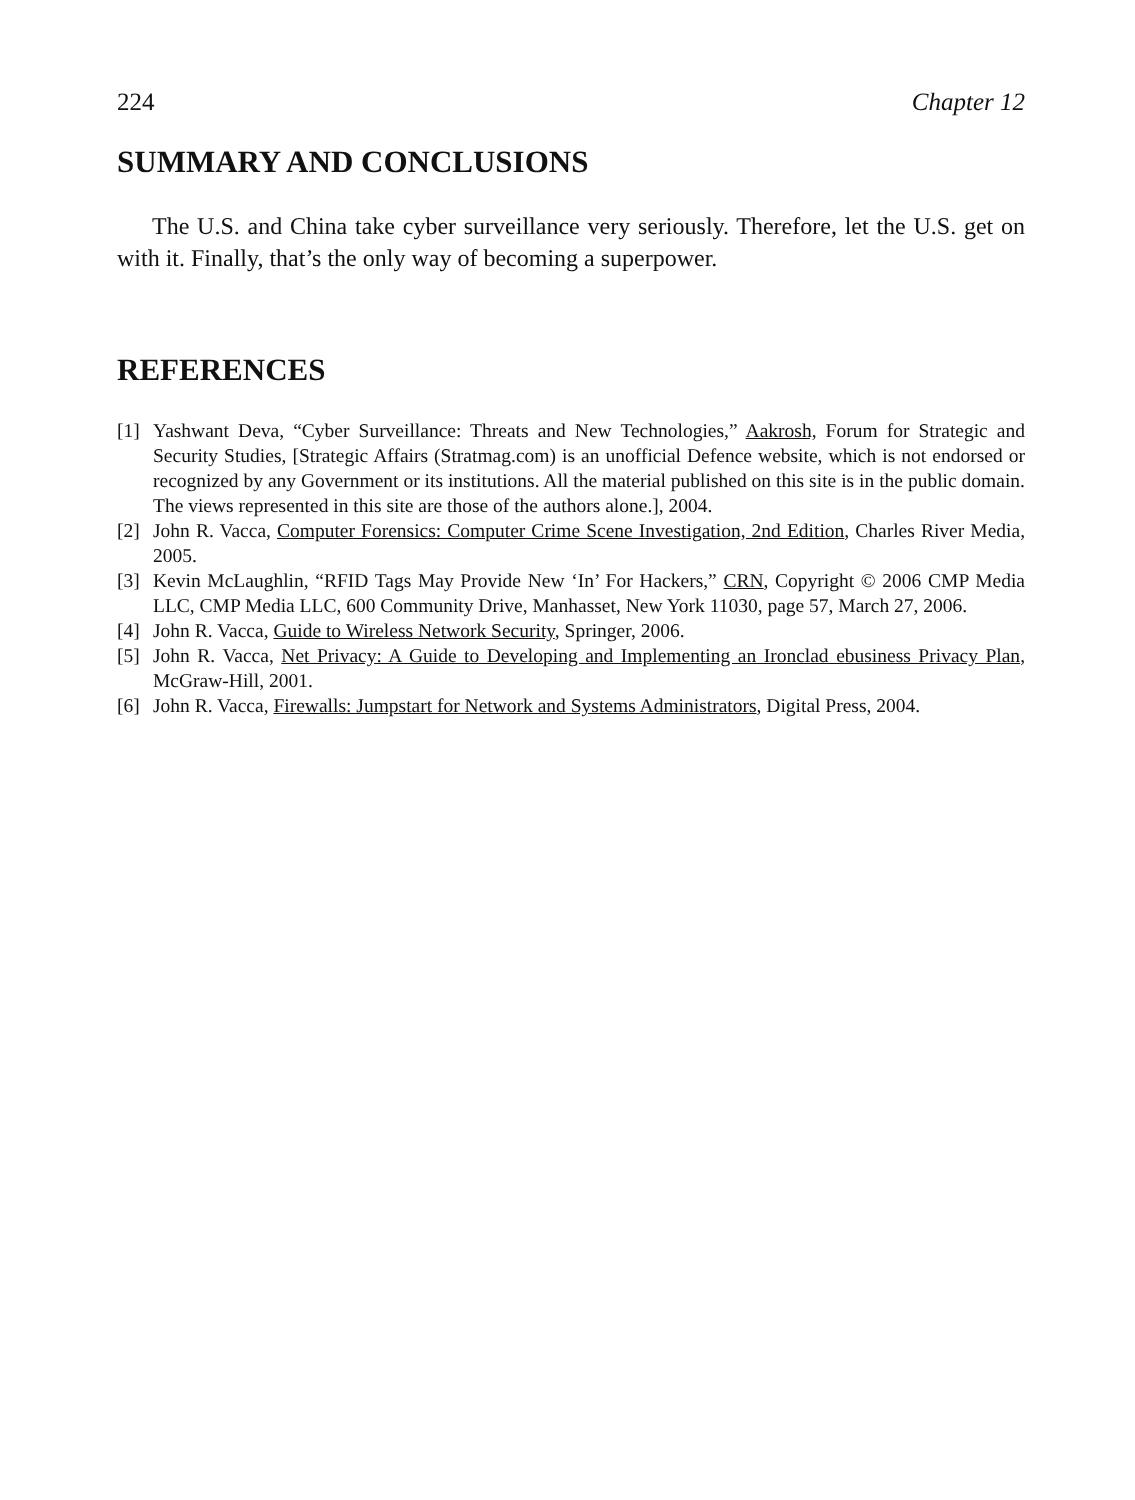224 Chapter 12
SUMMARY AND CONCLUSIONS
The U.S. and China take cyber surveillance very seriously. Therefore, let the U.S. get on with it. Finally, that’s the only way of becoming a superpower.
REFERENCES
[1] Yashwant Deva, “Cyber Surveillance: Threats and New Technologies,” Aakrosh, Forum for Strategic and Security Studies, [Strategic Affairs (Stratmag.com) is an unofficial Defence website, which is not endorsed or recognized by any Government or its institutions. All the material published on this site is in the public domain. The views represented in this site are those of the authors alone.], 2004.
[2] John R. Vacca, Computer Forensics: Computer Crime Scene Investigation, 2nd Edition, Charles River Media, 2005.
[3] Kevin McLaughlin, “RFID Tags May Provide New ‘In’ For Hackers,” CRN, Copyright © 2006 CMP Media LLC, CMP Media LLC, 600 Community Drive, Manhasset, New York 11030, page 57, March 27, 2006.
[4] John R. Vacca, Guide to Wireless Network Security, Springer, 2006.
[5] John R. Vacca, Net Privacy: A Guide to Developing and Implementing an Ironclad ebusiness Privacy Plan, McGraw-Hill, 2001.
[6] John R. Vacca, Firewalls: Jumpstart for Network and Systems Administrators, Digital Press, 2004.